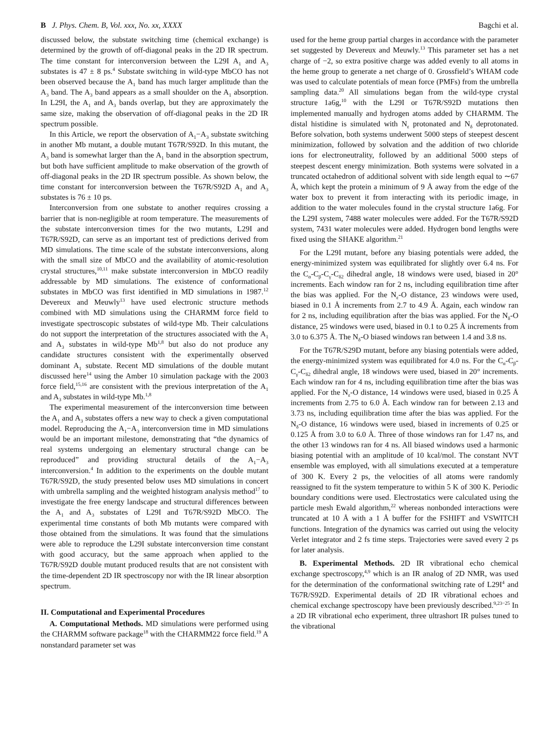B J. Phys. Chem. B, Vol. xxx, No. xx, XXXX Bagchi et al.
discussed below, the substate switching time (chemical exchange) is determined by the growth of off-diagonal peaks in the 2D IR spectrum. The time constant for interconversion between the L29I A<sub>1</sub> and A<sub>3</sub> substates is 47 ± 8 ps.<sup>4</sup> Substate switching in wild-type MbCO has not been observed because the A<sub>1</sub> band has much larger amplitude than the A<sub>3</sub> band. The A<sub>3</sub> band appears as a small shoulder on the A<sub>1</sub> absorption. In L29I, the A<sub>1</sub> and A<sub>3</sub> bands overlap, but they are approximately the same size, making the observation of off-diagonal peaks in the 2D IR spectrum possible.
In this Article, we report the observation of A<sub>1</sub>−A<sub>3</sub> substate switching in another Mb mutant, a double mutant T67R/S92D. In this mutant, the A<sub>3</sub> band is somewhat larger than the A<sub>1</sub> band in the absorption spectrum, but both have sufficient amplitude to make observation of the growth of off-diagonal peaks in the 2D IR spectrum possible. As shown below, the time constant for interconversion between the T67R/S92D A<sub>1</sub> and A<sub>3</sub> substates is 76 ± 10 ps.
Interconversion from one substate to another requires crossing a barrier that is non-negligible at room temperature. The measurements of the substate interconversion times for the two mutants, L29I and T67R/S92D, can serve as an important test of predictions derived from MD simulations. The time scale of the substate interconversions, along with the small size of MbCO and the availability of atomic-resolution crystal structures,<sup>10,11</sup> make substate interconversion in MbCO readily addressable by MD simulations. The existence of conformational substates in MbCO was first identified in MD simulations in 1987.<sup>12</sup> Devereux and Meuwly<sup>13</sup> have used electronic structure methods combined with MD simulations using the CHARMM force field to investigate spectroscopic substates of wild-type Mb. Their calculations do not support the interpretation of the structures associated with the A<sub>1</sub> and A<sub>3</sub> substates in wild-type Mb<sup>1,8</sup> but also do not produce any candidate structures consistent with the experimentally observed dominant A<sub>1</sub> substate. Recent MD simulations of the double mutant discussed here<sup>14</sup> using the Amber 10 simulation package with the 2003 force field,<sup>15,16</sup> are consistent with the previous interpretation of the A<sub>1</sub> and A<sub>3</sub> substates in wild-type Mb.<sup>1,8</sup>
The experimental measurement of the interconversion time between the A<sub>1</sub> and A<sub>3</sub> substates offers a new way to check a given computational model. Reproducing the A<sub>1</sub>−A<sub>3</sub> interconversion time in MD simulations would be an important milestone, demonstrating that “the dynamics of real systems undergoing an elementary structural change can be reproduced” and providing structural details of the A<sub>1</sub>−A<sub>3</sub> interconversion.<sup>4</sup> In addition to the experiments on the double mutant T67R/S92D, the study presented below uses MD simulations in concert with umbrella sampling and the weighted histogram analysis method<sup>17</sup> to investigate the free energy landscape and structural differences between the A<sub>1</sub> and A<sub>3</sub> substates of L29I and T67R/S92D MbCO. The experimental time constants of both Mb mutants were compared with those obtained from the simulations. It was found that the simulations were able to reproduce the L29I substate interconversion time constant with good accuracy, but the same approach when applied to the T67R/S92D double mutant produced results that are not consistent with the time-dependent 2D IR spectroscopy nor with the IR linear absorption spectrum.
II. Computational and Experimental Procedures
A. Computational Methods. MD simulations were performed using the CHARMM software package<sup>18</sup> with the CHARMM22 force field.<sup>19</sup> A nonstandard parameter set was
used for the heme group partial charges in accordance with the parameter set suggested by Devereux and Meuwly.<sup>13</sup> This parameter set has a net charge of −2, so extra positive charge was added evenly to all atoms in the heme group to generate a net charge of 0. Grossfield’s WHAM code was used to calculate potentials of mean force (PMFs) from the umbrella sampling data.<sup>20</sup> All simulations began from the wild-type crystal structure 1a6g,<sup>10</sup> with the L29I or T67R/S92D mutations then implemented manually and hydrogen atoms added by CHARMM. The distal histidine is simulated with N<sub>ε</sub> protonated and N<sub>δ</sub> deprotonated. Before solvation, both systems underwent 5000 steps of steepest descent minimization, followed by solvation and the addition of two chloride ions for electroneutrality, followed by an additional 5000 steps of steepest descent energy minimization. Both systems were solvated in a truncated octahedron of additional solvent with side length equal to ∼67 Å, which kept the protein a minimum of 9 Å away from the edge of the water box to prevent it from interacting with its periodic image, in addition to the water molecules found in the crystal structure 1a6g. For the L29I system, 7488 water molecules were added. For the T67R/S92D system, 7431 water molecules were added. Hydrogen bond lengths were fixed using the SHAKE algorithm.<sup>21</sup>
For the L29I mutant, before any biasing potentials were added, the energy-minimized system was equilibrated for slightly over 6.4 ns. For the C<sub>α</sub>-C<sub>β</sub>-C<sub>γ</sub>-C<sub>δ2</sub> dihedral angle, 18 windows were used, biased in 20° increments. Each window ran for 2 ns, including equilibration time after the bias was applied. For the N<sub>ε</sub>-O distance, 23 windows were used, biased in 0.1 Å increments from 2.7 to 4.9 Å. Again, each window ran for 2 ns, including equilibration after the bias was applied. For the N<sub>δ</sub>-O distance, 25 windows were used, biased in 0.1 to 0.25 Å increments from 3.0 to 6.375 Å. The N<sub>δ</sub>-O biased windows ran between 1.4 and 3.8 ns.
For the T67R/S29D mutant, before any biasing potentials were added, the energy-minimized system was equilibrated for 4.0 ns. For the C<sub>α</sub>-C<sub>β</sub>-C<sub>γ</sub>-C<sub>δ2</sub> dihedral angle, 18 windows were used, biased in 20° increments. Each window ran for 4 ns, including equilibration time after the bias was applied. For the N<sub>ε</sub>-O distance, 14 windows were used, biased in 0.25 Å increments from 2.75 to 6.0 Å. Each window ran for between 2.13 and 3.73 ns, including equilibration time after the bias was applied. For the N<sub>δ</sub>-O distance, 16 windows were used, biased in increments of 0.25 or 0.125 Å from 3.0 to 6.0 Å. Three of those windows ran for 1.47 ns, and the other 13 windows ran for 4 ns. All biased windows used a harmonic biasing potential with an amplitude of 10 kcal/mol. The constant NVT ensemble was employed, with all simulations executed at a temperature of 300 K. Every 2 ps, the velocities of all atoms were randomly reassigned to fit the system temperature to within 5 K of 300 K. Periodic boundary conditions were used. Electrostatics were calculated using the particle mesh Ewald algorithm,<sup>22</sup> whereas nonbonded interactions were truncated at 10 Å with a 1 Å buffer for the FSHIFT and VSWITCH functions. Integration of the dynamics was carried out using the velocity Verlet integrator and 2 fs time steps. Trajectories were saved every 2 ps for later analysis.
B. Experimental Methods. 2D IR vibrational echo chemical exchange spectroscopy,<sup>4,9</sup> which is an IR analog of 2D NMR, was used for the determination of the conformational switching rate of L29I<sup>4</sup> and T67R/S92D. Experimental details of 2D IR vibrational echoes and chemical exchange spectroscopy have been previously described.<sup>9,23−25</sup> In a 2D IR vibrational echo experiment, three ultrashort IR pulses tuned to the vibrational